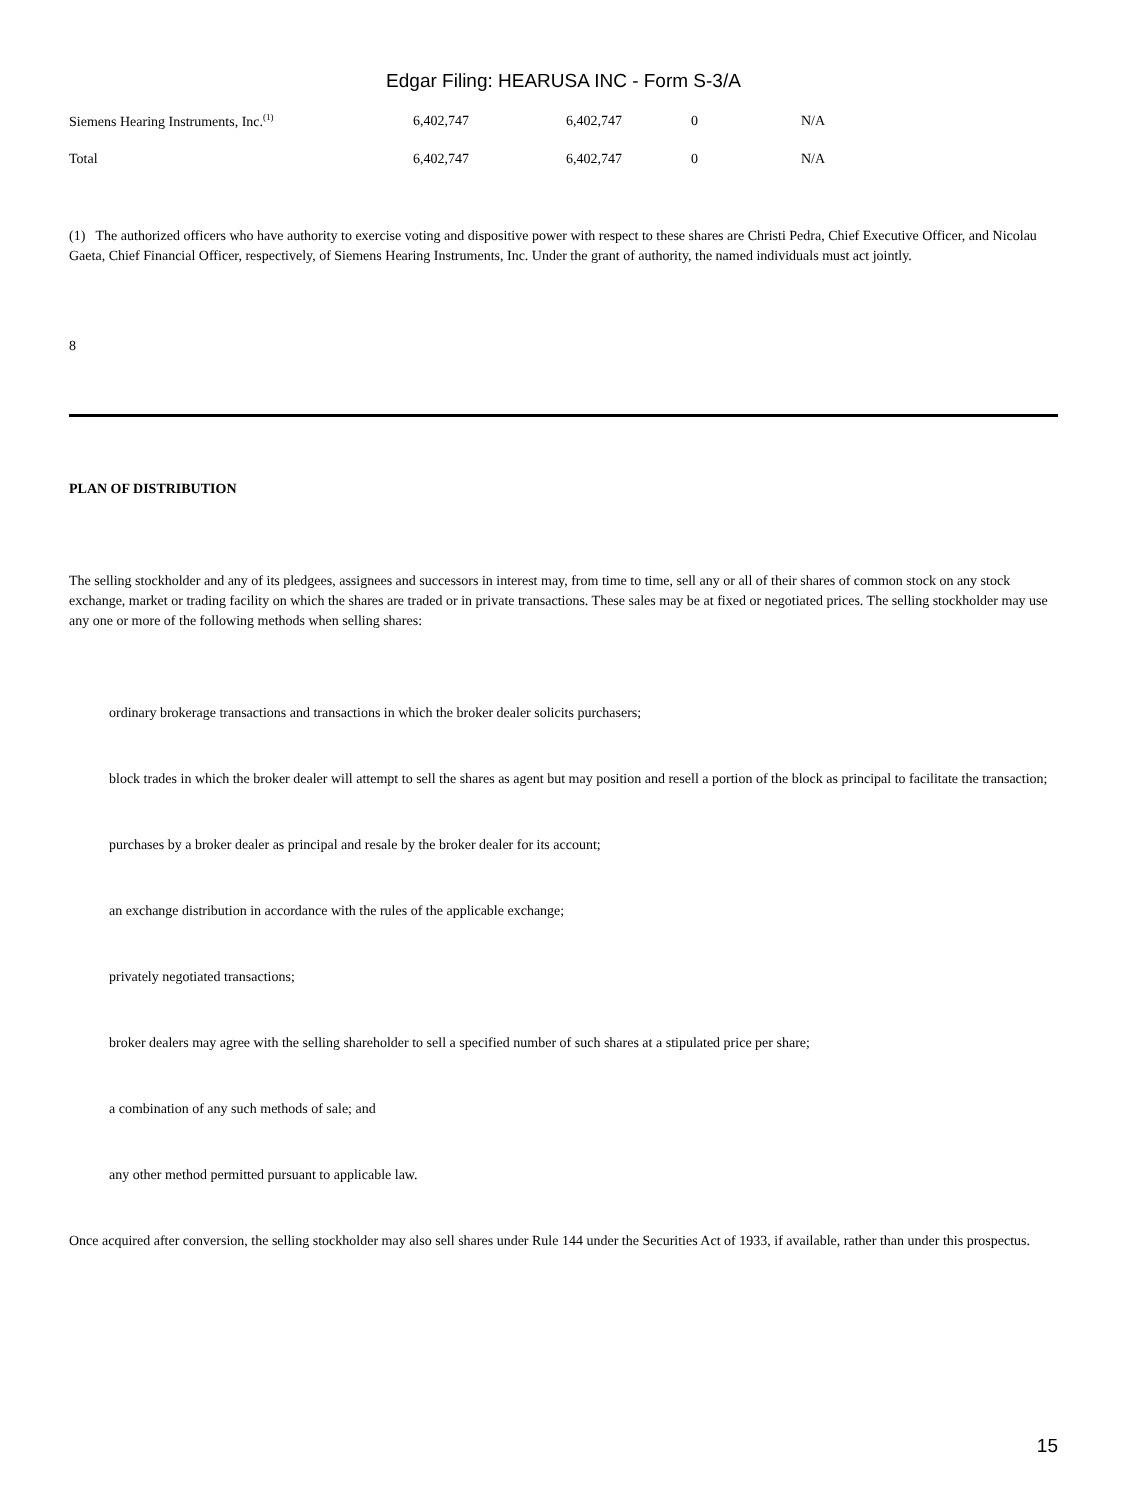Edgar Filing: HEARUSA INC - Form S-3/A
| Siemens Hearing Instruments, Inc.<sup>(1)</sup> | 6,402,747 | 6,402,747 | 0 | N/A |
| Total | 6,402,747 | 6,402,747 | 0 | N/A |
(1) The authorized officers who have authority to exercise voting and dispositive power with respect to these shares are Christi Pedra, Chief Executive Officer, and Nicolau Gaeta, Chief Financial Officer, respectively, of Siemens Hearing Instruments, Inc. Under the grant of authority, the named individuals must act jointly.
8
PLAN OF DISTRIBUTION
The selling stockholder and any of its pledgees, assignees and successors in interest may, from time to time, sell any or all of their shares of common stock on any stock exchange, market or trading facility on which the shares are traded or in private transactions. These sales may be at fixed or negotiated prices. The selling stockholder may use any one or more of the following methods when selling shares:
ordinary brokerage transactions and transactions in which the broker dealer solicits purchasers;
block trades in which the broker dealer will attempt to sell the shares as agent but may position and resell a portion of the block as principal to facilitate the transaction;
purchases by a broker dealer as principal and resale by the broker dealer for its account;
an exchange distribution in accordance with the rules of the applicable exchange;
privately negotiated transactions;
broker dealers may agree with the selling shareholder to sell a specified number of such shares at a stipulated price per share;
a combination of any such methods of sale; and
any other method permitted pursuant to applicable law.
Once acquired after conversion, the selling stockholder may also sell shares under Rule 144 under the Securities Act of 1933, if available, rather than under this prospectus.
15